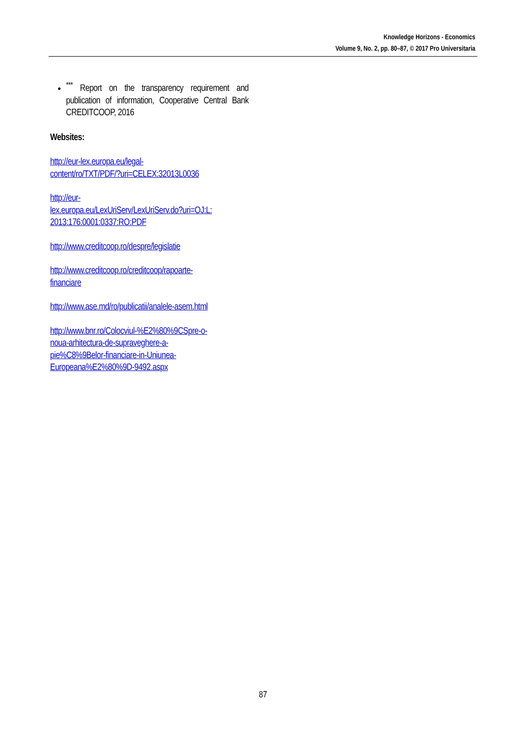Knowledge Horizons - Economics
Volume 9, No. 2, pp. 80–87, © 2017 Pro Universitaria
<sup>***</sup> Report on the transparency requirement and publication of information, Cooperative Central Bank CREDITCOOP, 2016
Websites:
http://eur-lex.europa.eu/legal-
content/ro/TXT/PDF/?uri=CELEX:32013L0036
http://eur-
lex.europa.eu/LexUriServ/LexUriServ.do?uri=OJ:L:
2013:176:0001:0337:RO:PDF
http://www.creditcoop.ro/despre/legislatie
http://www.creditcoop.ro/creditcoop/rapoarte-
financiare
http://www.ase.md/ro/publicatii/analele-asem.html
http://www.bnr.ro/Colocviul-%E2%80%9CSpre-o-
noua-arhitectura-de-supraveghere-a-
pie%C8%9Belor-financiare-in-Uniunea-
Europeana%E2%80%9D-9492.aspx
87